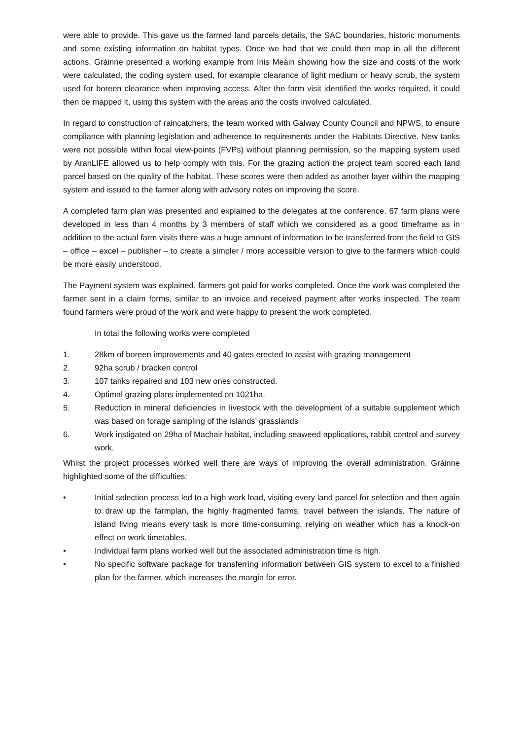were able to provide. This gave us the farmed land parcels details, the SAC boundaries, historic monuments and some existing information on habitat types. Once we had that we could then map in all the different actions. Gráinne presented a working example from Inis Meáin showing how the size and costs of the work were calculated, the coding system used, for example clearance of light medium or heavy scrub, the system used for boreen clearance when improving access. After the farm visit identified the works required, it could then be mapped it, using this system with the areas and the costs involved calculated.
In regard to construction of raincatchers, the team worked with Galway County Council and NPWS, to ensure compliance with planning legislation and adherence to requirements under the Habitats Directive. New tanks were not possible within focal view-points (FVPs) without planning permission, so the mapping system used by AranLIFE allowed us to help comply with this. For the grazing action the project team scored each land parcel based on the quality of the habitat. These scores were then added as another layer within the mapping system and issued to the farmer along with advisory notes on improving the score.
A completed farm plan was presented and explained to the delegates at the conference. 67 farm plans were developed in less than 4 months by 3 members of staff which we considered as a good timeframe as in addition to the actual farm visits there was a huge amount of information to be transferred from the field to GIS – office – excel – publisher – to create a simpler / more accessible version to give to the farmers which could be more easily understood.
The Payment system was explained, farmers got paid for works completed. Once the work was completed the farmer sent in a claim forms, similar to an invoice and received payment after works inspected. The team found farmers were proud of the work and were happy to present the work completed.
In total the following works were completed
1. 28km of boreen improvements and 40 gates erected to assist with grazing management
2. 92ha scrub / bracken control
3. 107 tanks repaired and 103 new ones constructed.
4. Optimal grazing plans implemented on 1021ha.
5. Reduction in mineral deficiencies in livestock with the development of a suitable supplement which was based on forage sampling of the islands’ grasslands
6. Work instigated on 29ha of Machair habitat, including seaweed applications, rabbit control and survey work.
Whilst the project processes worked well there are ways of improving the overall administration. Gráinne highlighted some of the difficulties:
• Initial selection process led to a high work load, visiting every land parcel for selection and then again to draw up the farmplan, the highly fragmented farms, travel between the islands. The nature of island living means every task is more time-consuming, relying on weather which has a knock-on effect on work timetables.
• Individual farm plans worked well but the associated administration time is high.
• No specific software package for transferring information between GIS system to excel to a finished plan for the farmer, which increases the margin for error.